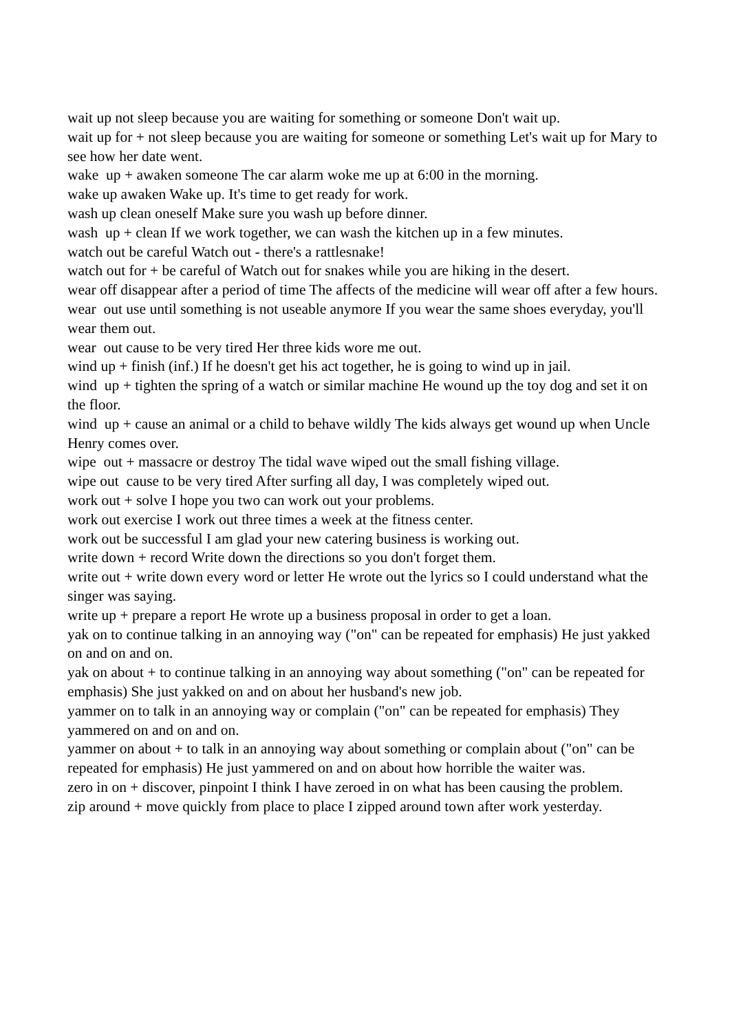wait up not sleep because you are waiting for something or someone Don't wait up.
wait up for + not sleep because you are waiting for someone or something Let's wait up for Mary to see how her date went.
wake up + awaken someone The car alarm woke me up at 6:00 in the morning.
wake up awaken Wake up. It's time to get ready for work.
wash up clean oneself Make sure you wash up before dinner.
wash up + clean If we work together, we can wash the kitchen up in a few minutes.
watch out be careful Watch out - there's a rattlesnake!
watch out for + be careful of Watch out for snakes while you are hiking in the desert.
wear off disappear after a period of time The affects of the medicine will wear off after a few hours.
wear out use until something is not useable anymore If you wear the same shoes everyday, you'll wear them out.
wear out cause to be very tired Her three kids wore me out.
wind up + finish (inf.) If he doesn't get his act together, he is going to wind up in jail.
wind up + tighten the spring of a watch or similar machine He wound up the toy dog and set it on the floor.
wind up + cause an animal or a child to behave wildly The kids always get wound up when Uncle Henry comes over.
wipe out + massacre or destroy The tidal wave wiped out the small fishing village.
wipe out cause to be very tired After surfing all day, I was completely wiped out.
work out + solve I hope you two can work out your problems.
work out exercise I work out three times a week at the fitness center.
work out be successful I am glad your new catering business is working out.
write down + record Write down the directions so you don't forget them.
write out + write down every word or letter He wrote out the lyrics so I could understand what the singer was saying.
write up + prepare a report He wrote up a business proposal in order to get a loan.
yak on to continue talking in an annoying way ("on" can be repeated for emphasis) He just yakked on and on and on.
yak on about + to continue talking in an annoying way about something ("on" can be repeated for emphasis) She just yakked on and on about her husband's new job.
yammer on to talk in an annoying way or complain ("on" can be repeated for emphasis) They yammered on and on and on.
yammer on about + to talk in an annoying way about something or complain about ("on" can be repeated for emphasis) He just yammered on and on about how horrible the waiter was.
zero in on + discover, pinpoint I think I have zeroed in on what has been causing the problem.
zip around + move quickly from place to place I zipped around town after work yesterday.